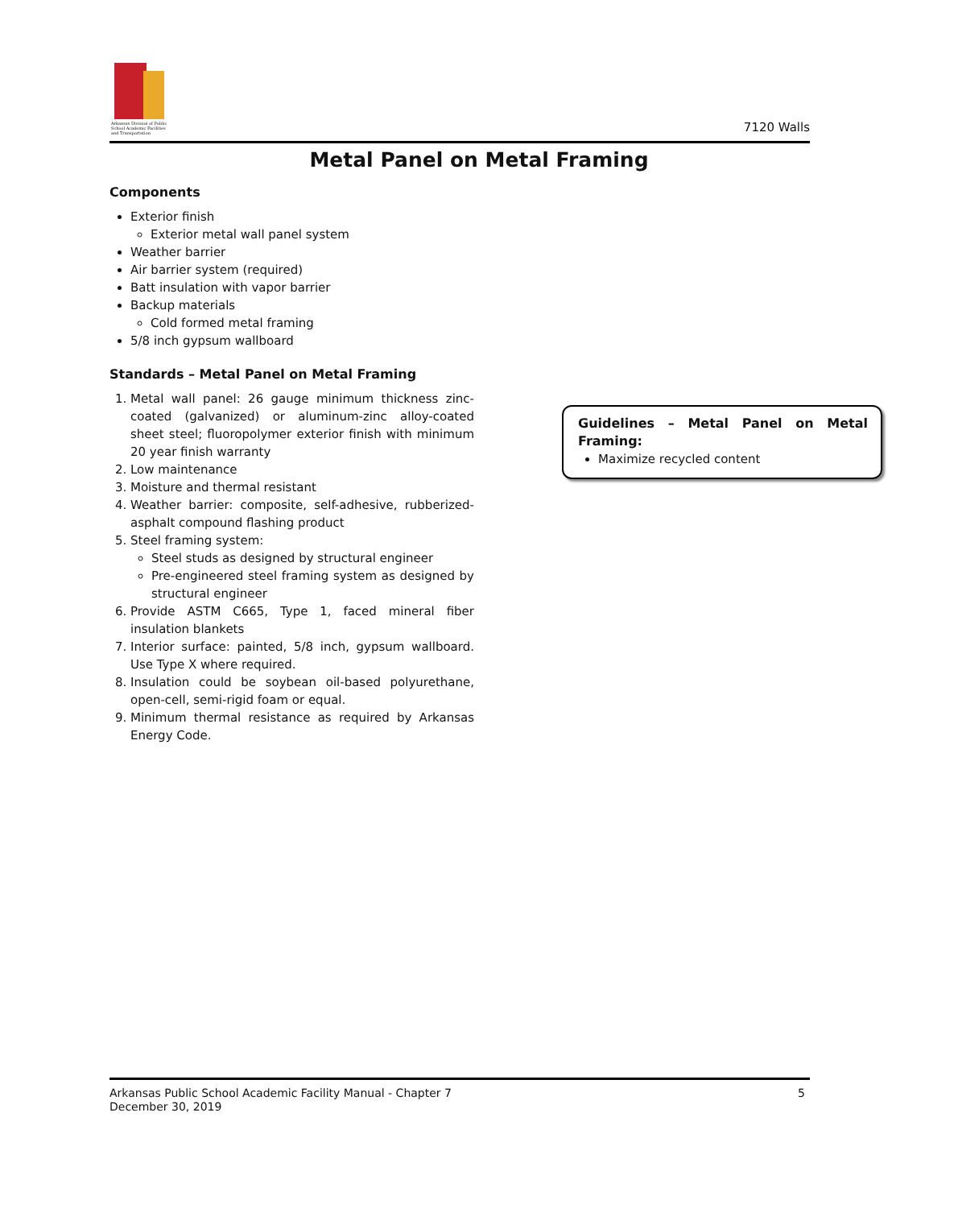Arkansas Division of Public School Academic Facilities and Transportation
7120 Walls
Metal Panel on Metal Framing
Components
Exterior finish
Exterior metal wall panel system
Weather barrier
Air barrier system (required)
Batt insulation with vapor barrier
Backup materials
Cold formed metal framing
5/8 inch gypsum wallboard
Standards – Metal Panel on Metal Framing
1. Metal wall panel: 26 gauge minimum thickness zinc-coated (galvanized) or aluminum-zinc alloy-coated sheet steel; fluoropolymer exterior finish with minimum 20 year finish warranty
2. Low maintenance
3. Moisture and thermal resistant
4. Weather barrier: composite, self-adhesive, rubberized-asphalt compound flashing product
5. Steel framing system:
Steel studs as designed by structural engineer
Pre-engineered steel framing system as designed by structural engineer
6. Provide ASTM C665, Type 1, faced mineral fiber insulation blankets
7. Interior surface: painted, 5/8 inch, gypsum wallboard. Use Type X where required.
8. Insulation could be soybean oil-based polyurethane, open-cell, semi-rigid foam or equal.
9. Minimum thermal resistance as required by Arkansas Energy Code.
Guidelines – Metal Panel on Metal Framing:
Maximize recycled content
Arkansas Public School Academic Facility Manual - Chapter 7
December 30, 2019
5